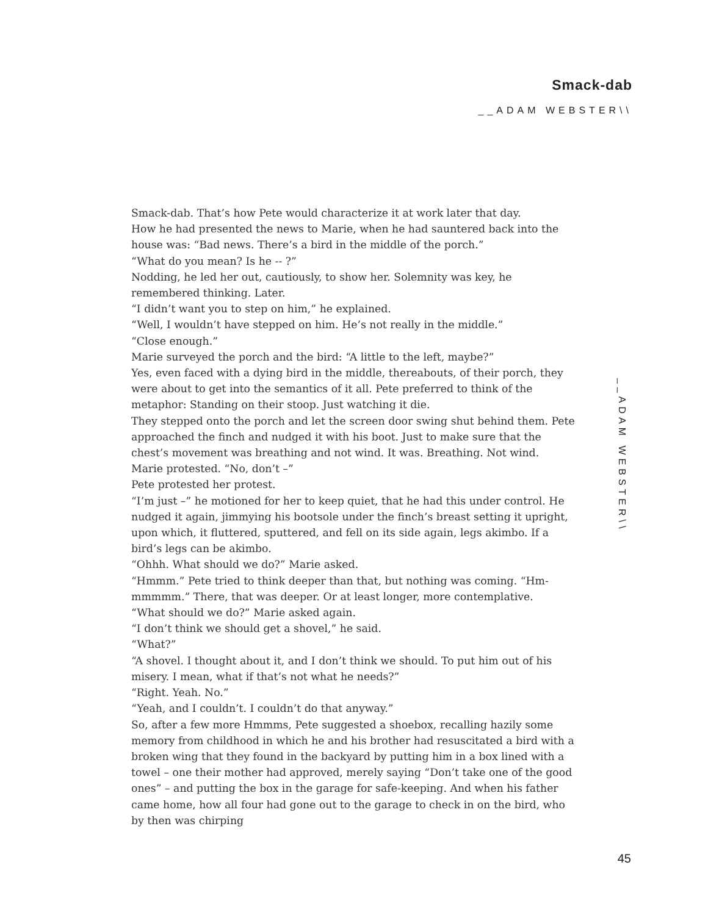Smack-dab
__ADAM WEBSTER\\
Smack-dab. That’s how Pete would characterize it at work later that day.
How he had presented the news to Marie, when he had sauntered back into the house was: “Bad news. There’s a bird in the middle of the porch.”
“What do you mean? Is he -- ?”
Nodding, he led her out, cautiously, to show her. Solemnity was key, he remembered thinking. Later.
“I didn’t want you to step on him,” he explained.
“Well, I wouldn’t have stepped on him. He’s not really in the middle.”
“Close enough.”
Marie surveyed the porch and the bird: “A little to the left, maybe?”
Yes, even faced with a dying bird in the middle, thereabouts, of their porch, they were about to get into the semantics of it all. Pete preferred to think of the metaphor: Standing on their stoop. Just watching it die.
They stepped onto the porch and let the screen door swing shut behind them. Pete approached the finch and nudged it with his boot. Just to make sure that the chest’s movement was breathing and not wind. It was. Breathing. Not wind.
Marie protested. “No, don’t –”
Pete protested her protest.
“I’m just –” he motioned for her to keep quiet, that he had this under control. He nudged it again, jimmying his bootsole under the finch’s breast setting it upright, upon which, it fluttered, sputtered, and fell on its side again, legs akimbo. If a bird’s legs can be akimbo.
“Ohhh. What should we do?” Marie asked.
“Hmmm.” Pete tried to think deeper than that, but nothing was coming. “Hm-mmmmm.” There, that was deeper. Or at least longer, more contemplative.
“What should we do?” Marie asked again.
“I don’t think we should get a shovel,” he said.
“What?”
“A shovel. I thought about it, and I don’t think we should. To put him out of his misery. I mean, what if that’s not what he needs?”
“Right. Yeah. No.”
“Yeah, and I couldn’t. I couldn’t do that anyway.”
So, after a few more Hmmms, Pete suggested a shoebox, recalling hazily some memory from childhood in which he and his brother had resuscitated a bird with a broken wing that they found in the backyard by putting him in a box lined with a towel – one their mother had approved, merely saying “Don’t take one of the good ones” – and putting the box in the garage for safe-keeping. And when his father came home, how all four had gone out to the garage to check in on the bird, who by then was chirping
__ADAM WEBSTER\\
45